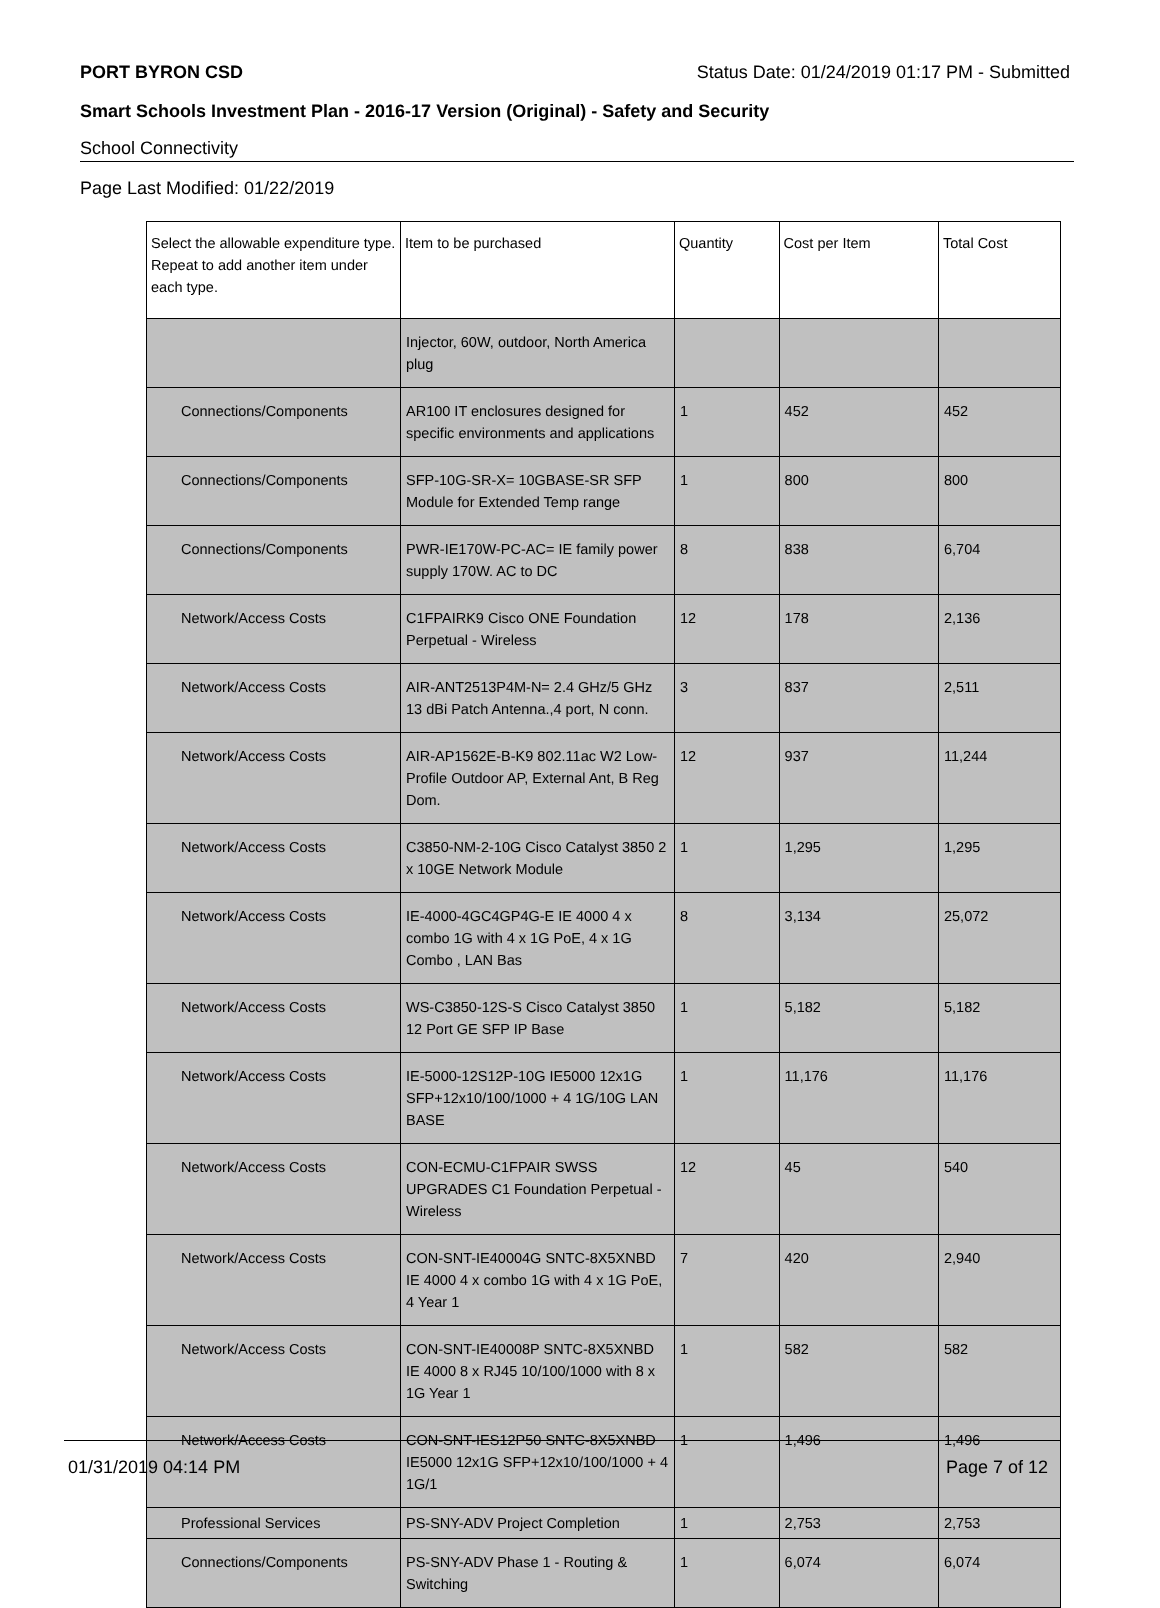PORT BYRON CSD Status Date: 01/24/2019 01:17 PM - Submitted
Smart Schools Investment Plan - 2016-17 Version (Original) - Safety and Security
School Connectivity
Page Last Modified: 01/22/2019
| Select the allowable expenditure type. Repeat to add another item under each type. | Item to be purchased | Quantity | Cost per Item | Total Cost |
| --- | --- | --- | --- | --- |
| | Injector, 60W, outdoor, North America plug | | | |
| Connections/Components | AR100 IT enclosures designed for specific environments and applications | 1 | 452 | 452 |
| Connections/Components | SFP-10G-SR-X= 10GBASE-SR SFP Module for Extended Temp range | 1 | 800 | 800 |
| Connections/Components | PWR-IE170W-PC-AC= IE family power supply 170W. AC to DC | 8 | 838 | 6,704 |
| Network/Access Costs | C1FPAIRK9 Cisco ONE Foundation Perpetual - Wireless | 12 | 178 | 2,136 |
| Network/Access Costs | AIR-ANT2513P4M-N= 2.4 GHz/5 GHz 13 dBi Patch Antenna.,4 port, N conn. | 3 | 837 | 2,511 |
| Network/Access Costs | AIR-AP1562E-B-K9 802.11ac W2 Low-Profile Outdoor AP, External Ant, B Reg Dom. | 12 | 937 | 11,244 |
| Network/Access Costs | C3850-NM-2-10G Cisco Catalyst 3850 2 x 10GE Network Module | 1 | 1,295 | 1,295 |
| Network/Access Costs | IE-4000-4GC4GP4G-E IE 4000 4 x combo 1G with 4 x 1G PoE, 4 x 1G Combo , LAN Bas | 8 | 3,134 | 25,072 |
| Network/Access Costs | WS-C3850-12S-S Cisco Catalyst 3850 12 Port GE SFP IP Base | 1 | 5,182 | 5,182 |
| Network/Access Costs | IE-5000-12S12P-10G IE5000 12x1G SFP+12x10/100/1000 + 4 1G/10G LAN BASE | 1 | 11,176 | 11,176 |
| Network/Access Costs | CON-ECMU-C1FPAIR SWSS UPGRADES C1 Foundation Perpetual - Wireless | 12 | 45 | 540 |
| Network/Access Costs | CON-SNT-IE40004G SNTC-8X5XNBD IE 4000 4 x combo 1G with 4 x 1G PoE, 4 Year 1 | 7 | 420 | 2,940 |
| Network/Access Costs | CON-SNT-IE40008P SNTC-8X5XNBD IE 4000 8 x RJ45 10/100/1000 with 8 x 1G Year 1 | 1 | 582 | 582 |
| Network/Access Costs | CON-SNT-IES12P50 SNTC-8X5XNBD IE5000 12x1G SFP+12x10/100/1000 + 4 1G/1 | 1 | 1,496 | 1,496 |
| Professional Services | PS-SNY-ADV Project Completion | 1 | 2,753 | 2,753 |
| Connections/Components | PS-SNY-ADV Phase 1 - Routing & Switching | 1 | 6,074 | 6,074 |
01/31/2019 04:14 PM Page 7 of 12